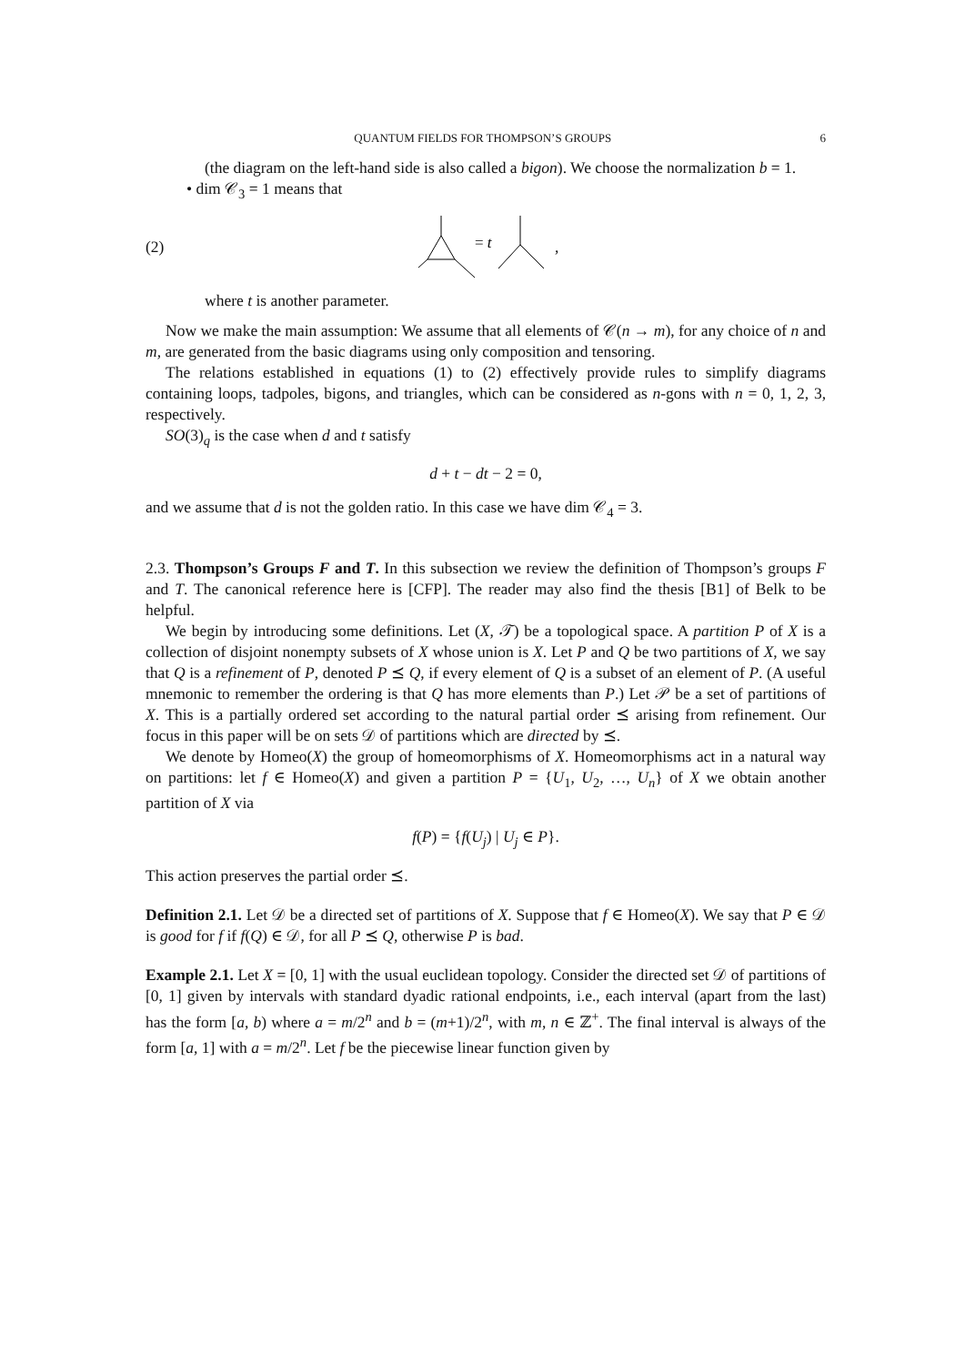QUANTUM FIELDS FOR THOMPSON’S GROUPS 6
(the diagram on the left-hand side is also called a bigon). We choose the normalization b = 1.
• dim 𝒞<sub>3</sub> = 1 means that
(2)
= t
,
where t is another parameter.
Now we make the main assumption: We assume that all elements of 𝒞(n → m), for any choice of n and m, are generated from the basic diagrams using only composition and tensoring.
The relations established in equations (1) to (2) effectively provide rules to simplify diagrams containing loops, tadpoles, bigons, and triangles, which can be considered as n-gons with n = 0, 1, 2, 3, respectively.
SO(3)<sub>q</sub> is the case when d and t satisfy
d + t − dt − 2 = 0,
and we assume that d is not the golden ratio. In this case we have dim 𝒞<sub>4</sub> = 3.
2.3. Thompson’s Groups F and T. In this subsection we review the definition of Thompson’s groups F and T. The canonical reference here is [CFP]. The reader may also find the thesis [B1] of Belk to be helpful.
We begin by introducing some definitions. Let (X, 𝒯) be a topological space. A partition P of X is a collection of disjoint nonempty subsets of X whose union is X. Let P and Q be two partitions of X, we say that Q is a refinement of P, denoted P ⪯ Q, if every element of Q is a subset of an element of P. (A useful mnemonic to remember the ordering is that Q has more elements than P.) Let 𝒫 be a set of partitions of X. This is a partially ordered set according to the natural partial order ⪯ arising from refinement. Our focus in this paper will be on sets 𝒟 of partitions which are directed by ⪯.
We denote by Homeo(X) the group of homeomorphisms of X. Homeomorphisms act in a natural way on partitions: let f ∈ Homeo(X) and given a partition P = {U<sub>1</sub>, U<sub>2</sub>, …, U<sub>n</sub>} of X we obtain another partition of X via
f(P) = {f(U<sub>j</sub>) | U<sub>j</sub> ∈ P}.
This action preserves the partial order ⪯.
Definition 2.1. Let 𝒟 be a directed set of partitions of X. Suppose that f ∈ Homeo(X). We say that P ∈ 𝒟 is good for f if f(Q) ∈ 𝒟, for all P ⪯ Q, otherwise P is bad.
Example 2.1. Let X = [0, 1] with the usual euclidean topology. Consider the directed set 𝒟 of partitions of [0, 1] given by intervals with standard dyadic rational endpoints, i.e., each interval (apart from the last) has the form [a, b) where a = m/2<sup>n</sup> and b = (m+1)/2<sup>n</sup>, with m, n ∈ ℤ<sup>+</sup>. The final interval is always of the form [a, 1] with a = m/2<sup>n</sup>. Let f be the piecewise linear function given by